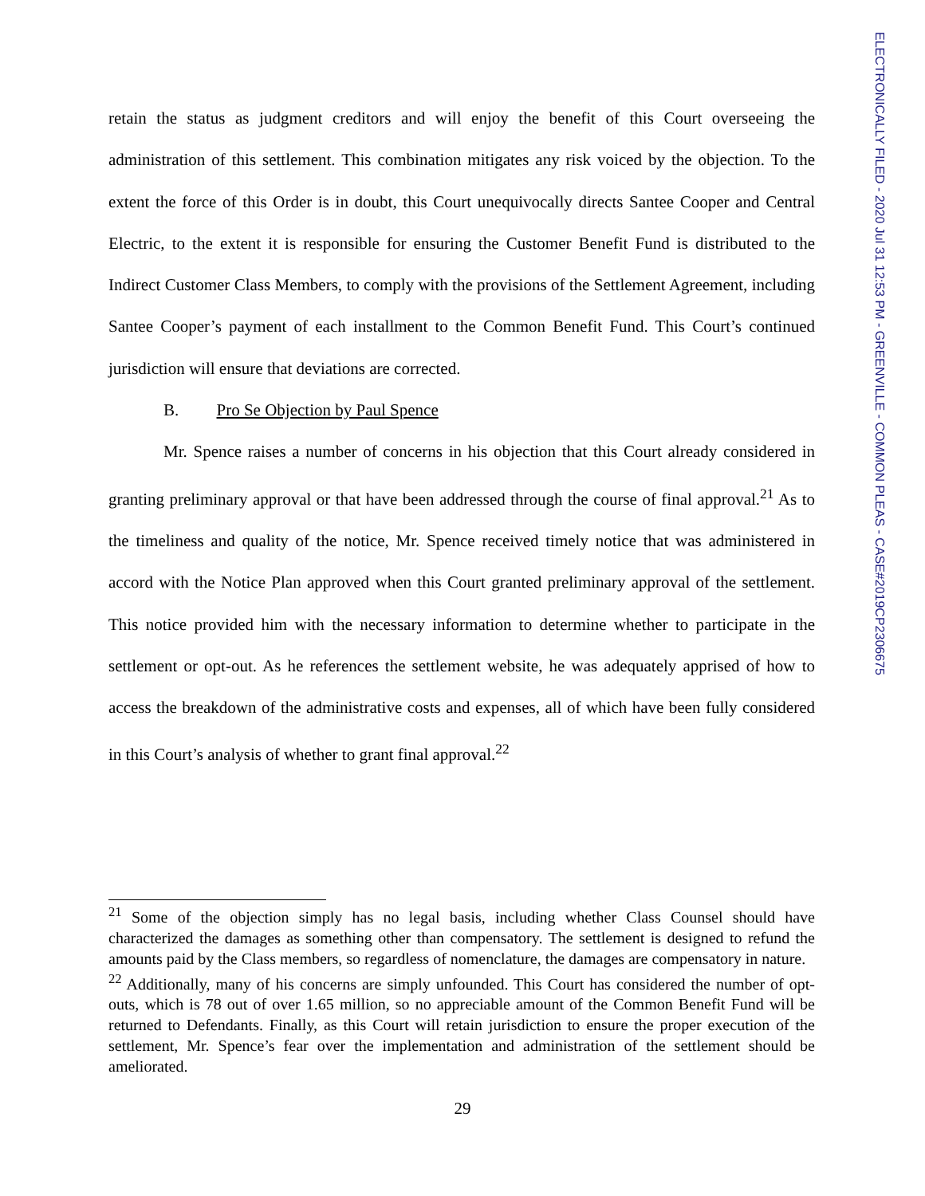ELECTRONICALLY FILED - 2020 Jul 31 12:53 PM - GREENVILLE - COMMON PLEAS - CASE#2019CP2306675
retain the status as judgment creditors and will enjoy the benefit of this Court overseeing the administration of this settlement. This combination mitigates any risk voiced by the objection. To the extent the force of this Order is in doubt, this Court unequivocally directs Santee Cooper and Central Electric, to the extent it is responsible for ensuring the Customer Benefit Fund is distributed to the Indirect Customer Class Members, to comply with the provisions of the Settlement Agreement, including Santee Cooper’s payment of each installment to the Common Benefit Fund. This Court’s continued jurisdiction will ensure that deviations are corrected.
B. Pro Se Objection by Paul Spence
Mr. Spence raises a number of concerns in his objection that this Court already considered in granting preliminary approval or that have been addressed through the course of final approval.<sup>21</sup> As to the timeliness and quality of the notice, Mr. Spence received timely notice that was administered in accord with the Notice Plan approved when this Court granted preliminary approval of the settlement. This notice provided him with the necessary information to determine whether to participate in the settlement or opt-out. As he references the settlement website, he was adequately apprised of how to access the breakdown of the administrative costs and expenses, all of which have been fully considered in this Court’s analysis of whether to grant final approval.<sup>22</sup>
<sup>21</sup> Some of the objection simply has no legal basis, including whether Class Counsel should have characterized the damages as something other than compensatory. The settlement is designed to refund the amounts paid by the Class members, so regardless of nomenclature, the damages are compensatory in nature.
<sup>22</sup> Additionally, many of his concerns are simply unfounded. This Court has considered the number of opt-outs, which is 78 out of over 1.65 million, so no appreciable amount of the Common Benefit Fund will be returned to Defendants. Finally, as this Court will retain jurisdiction to ensure the proper execution of the settlement, Mr. Spence’s fear over the implementation and administration of the settlement should be ameliorated.
29